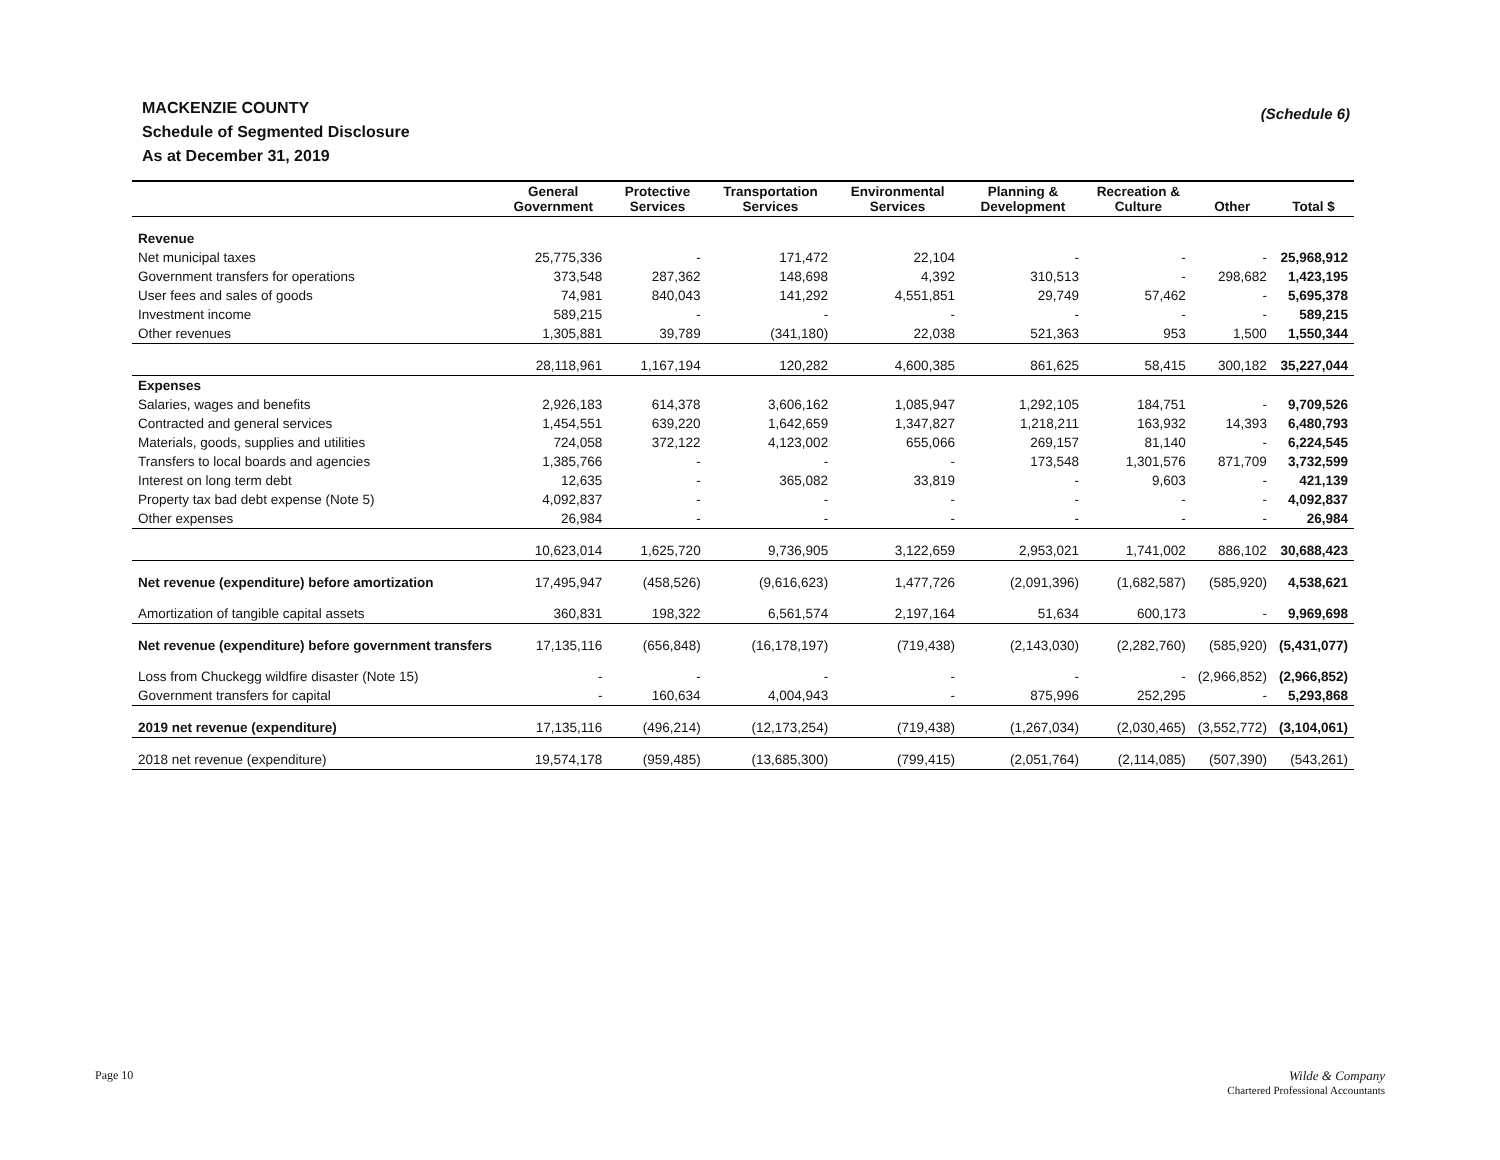MACKENZIE COUNTY
Schedule of Segmented Disclosure
As at December 31, 2019
(Schedule 6)
| | General Government | Protective Services | Transportation Services | Environmental Services | Planning & Development | Recreation & Culture | Other | Total $ |
| --- | --- | --- | --- | --- | --- | --- | --- | --- |
| Revenue | | | | | | | | |
| Net municipal taxes | 25,775,336 | - | 171,472 | 22,104 | - | - | - | 25,968,912 |
| Government transfers for operations | 373,548 | 287,362 | 148,698 | 4,392 | 310,513 | - | 298,682 | 1,423,195 |
| User fees and sales of goods | 74,981 | 840,043 | 141,292 | 4,551,851 | 29,749 | 57,462 | - | 5,695,378 |
| Investment income | 589,215 | - | - | - | - | - | - | 589,215 |
| Other revenues | 1,305,881 | 39,789 | (341,180) | 22,038 | 521,363 | 953 | 1,500 | 1,550,344 |
| | 28,118,961 | 1,167,194 | 120,282 | 4,600,385 | 861,625 | 58,415 | 300,182 | 35,227,044 |
| Expenses | | | | | | | | |
| Salaries, wages and benefits | 2,926,183 | 614,378 | 3,606,162 | 1,085,947 | 1,292,105 | 184,751 | - | 9,709,526 |
| Contracted and general services | 1,454,551 | 639,220 | 1,642,659 | 1,347,827 | 1,218,211 | 163,932 | 14,393 | 6,480,793 |
| Materials, goods, supplies and utilities | 724,058 | 372,122 | 4,123,002 | 655,066 | 269,157 | 81,140 | - | 6,224,545 |
| Transfers to local boards and agencies | 1,385,766 | - | - | - | 173,548 | 1,301,576 | 871,709 | 3,732,599 |
| Interest on long term debt | 12,635 | - | 365,082 | 33,819 | - | 9,603 | - | 421,139 |
| Property tax bad debt expense (Note 5) | 4,092,837 | - | - | - | - | - | - | 4,092,837 |
| Other expenses | 26,984 | - | - | - | - | - | - | 26,984 |
| | 10,623,014 | 1,625,720 | 9,736,905 | 3,122,659 | 2,953,021 | 1,741,002 | 886,102 | 30,688,423 |
| Net revenue (expenditure) before amortization | 17,495,947 | (458,526) | (9,616,623) | 1,477,726 | (2,091,396) | (1,682,587) | (585,920) | 4,538,621 |
| Amortization of tangible capital assets | 360,831 | 198,322 | 6,561,574 | 2,197,164 | 51,634 | 600,173 | - | 9,969,698 |
| Net revenue (expenditure) before government transfers | 17,135,116 | (656,848) | (16,178,197) | (719,438) | (2,143,030) | (2,282,760) | (585,920) | (5,431,077) |
| Loss from Chuckegg wildfire disaster (Note 15) | - | - | - | - | - | - | (2,966,852) | (2,966,852) |
| Government transfers for capital | - | 160,634 | 4,004,943 | - | 875,996 | 252,295 | - | 5,293,868 |
| 2019 net revenue (expenditure) | 17,135,116 | (496,214) | (12,173,254) | (719,438) | (1,267,034) | (2,030,465) | (3,552,772) | (3,104,061) |
| 2018 net revenue (expenditure) | 19,574,178 | (959,485) | (13,685,300) | (799,415) | (2,051,764) | (2,114,085) | (507,390) | (543,261) |
Page 10
Wilde & Company
Chartered Professional Accountants